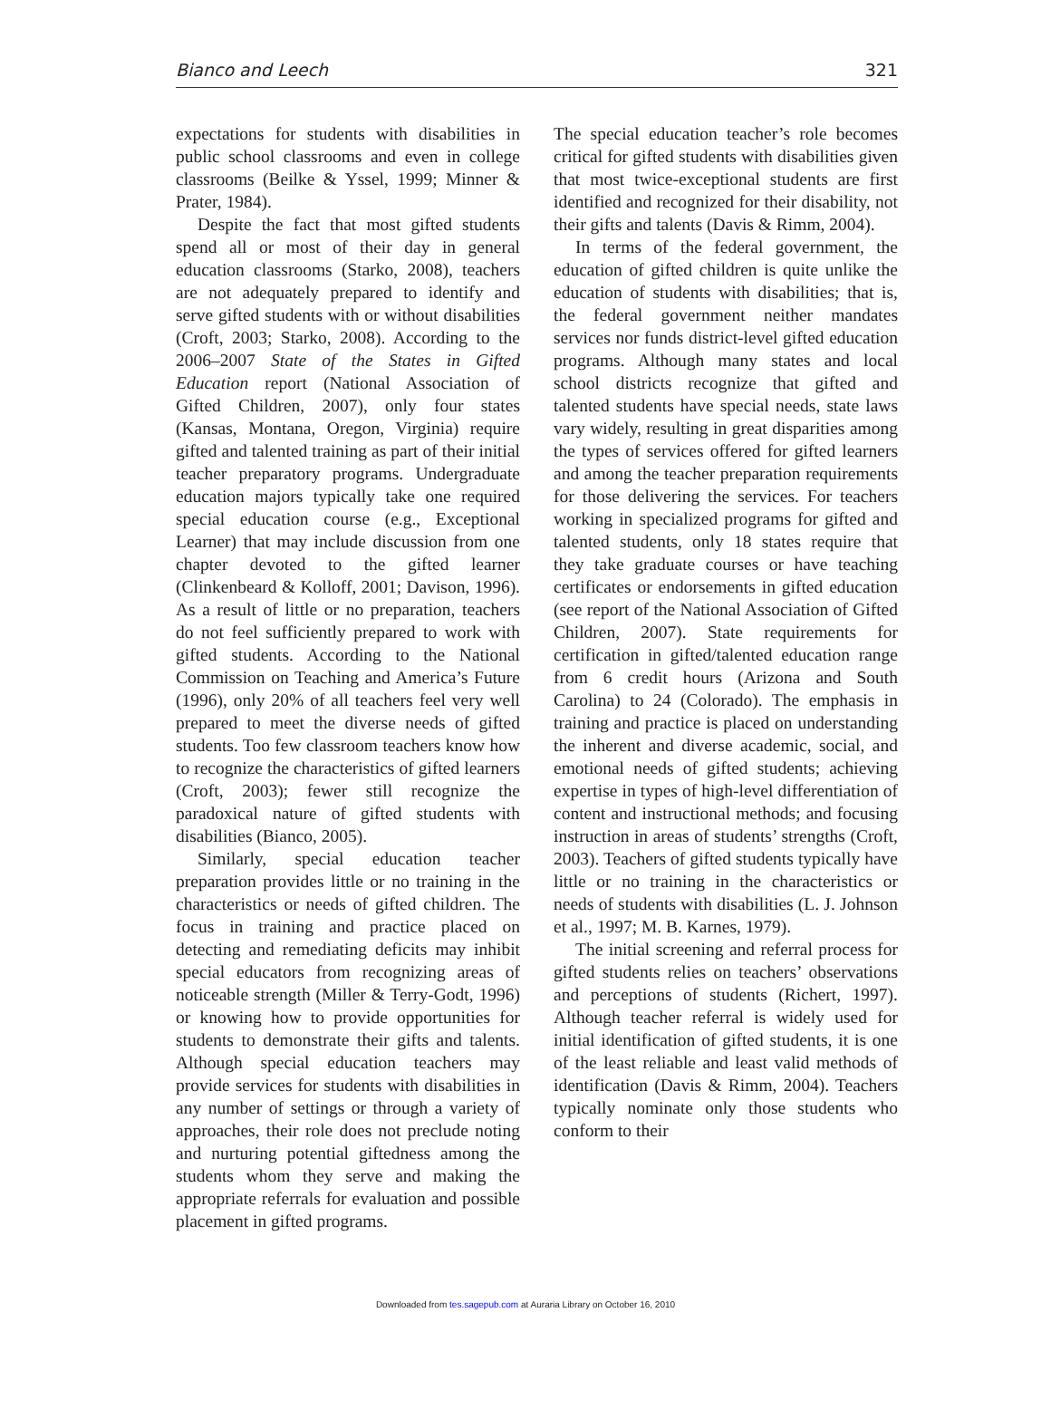Bianco and Leech 321
expectations for students with disabilities in public school classrooms and even in college classrooms (Beilke & Yssel, 1999; Minner & Prater, 1984).
Despite the fact that most gifted students spend all or most of their day in general education classrooms (Starko, 2008), teachers are not adequately prepared to identify and serve gifted students with or without disabilities (Croft, 2003; Starko, 2008). According to the 2006–2007 State of the States in Gifted Education report (National Association of Gifted Children, 2007), only four states (Kansas, Montana, Oregon, Virginia) require gifted and talented training as part of their initial teacher preparatory programs. Undergraduate education majors typically take one required special education course (e.g., Exceptional Learner) that may include discussion from one chapter devoted to the gifted learner (Clinkenbeard & Kolloff, 2001; Davison, 1996). As a result of little or no preparation, teachers do not feel sufficiently prepared to work with gifted students. According to the National Commission on Teaching and America’s Future (1996), only 20% of all teachers feel very well prepared to meet the diverse needs of gifted students. Too few classroom teachers know how to recognize the characteristics of gifted learners (Croft, 2003); fewer still recognize the paradoxical nature of gifted students with disabilities (Bianco, 2005).
Similarly, special education teacher preparation provides little or no training in the characteristics or needs of gifted children. The focus in training and practice placed on detecting and remediating deficits may inhibit special educators from recognizing areas of noticeable strength (Miller & Terry-Godt, 1996) or knowing how to provide opportunities for students to demonstrate their gifts and talents. Although special education teachers may provide services for students with disabilities in any number of settings or through a variety of approaches, their role does not preclude noting and nurturing potential giftedness among the students whom they serve and making the appropriate referrals for evaluation and possible placement in gifted programs.
The special education teacher’s role becomes critical for gifted students with disabilities given that most twice-exceptional students are first identified and recognized for their disability, not their gifts and talents (Davis & Rimm, 2004).
In terms of the federal government, the education of gifted children is quite unlike the education of students with disabilities; that is, the federal government neither mandates services nor funds district-level gifted education programs. Although many states and local school districts recognize that gifted and talented students have special needs, state laws vary widely, resulting in great disparities among the types of services offered for gifted learners and among the teacher preparation requirements for those delivering the services. For teachers working in specialized programs for gifted and talented students, only 18 states require that they take graduate courses or have teaching certificates or endorsements in gifted education (see report of the National Association of Gifted Children, 2007). State requirements for certification in gifted/talented education range from 6 credit hours (Arizona and South Carolina) to 24 (Colorado). The emphasis in training and practice is placed on understanding the inherent and diverse academic, social, and emotional needs of gifted students; achieving expertise in types of high-level differentiation of content and instructional methods; and focusing instruction in areas of students’ strengths (Croft, 2003). Teachers of gifted students typically have little or no training in the characteristics or needs of students with disabilities (L. J. Johnson et al., 1997; M. B. Karnes, 1979).
The initial screening and referral process for gifted students relies on teachers’ observations and perceptions of students (Richert, 1997). Although teacher referral is widely used for initial identification of gifted students, it is one of the least reliable and least valid methods of identification (Davis & Rimm, 2004). Teachers typically nominate only those students who conform to their
Downloaded from tes.sagepub.com at Auraria Library on October 16, 2010